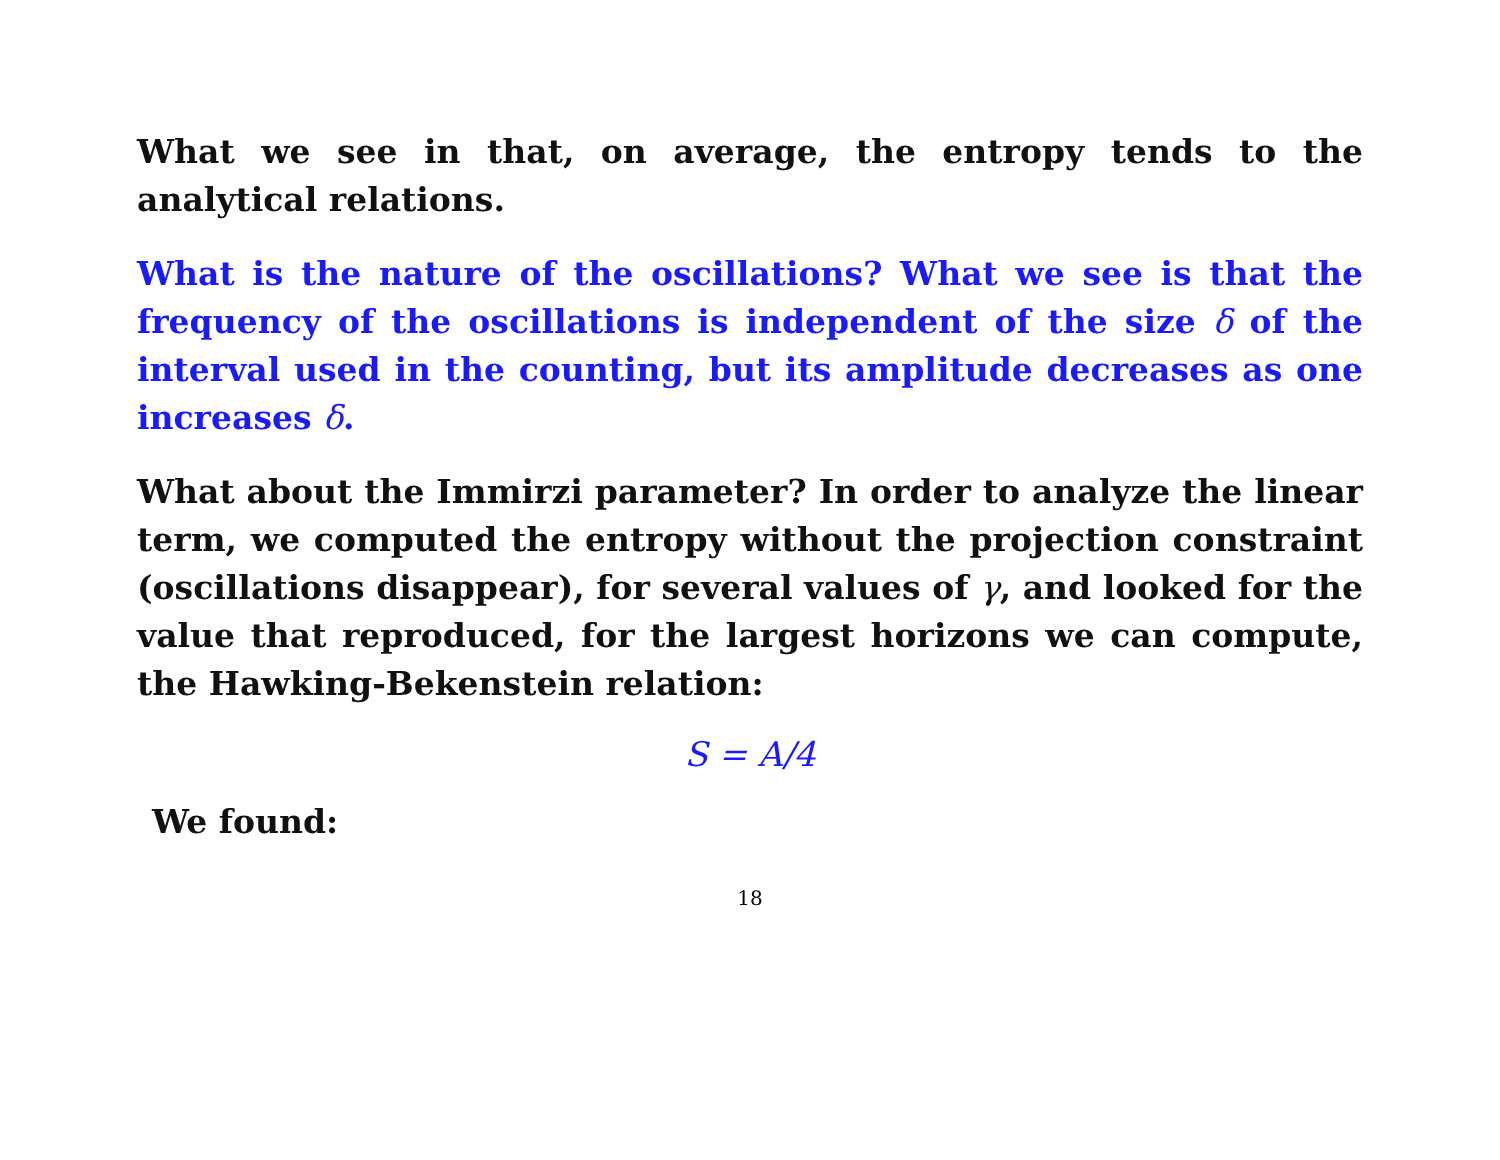What we see in that, on average, the entropy tends to the analytical relations.
What is the nature of the oscillations? What we see is that the frequency of the oscillations is independent of the size δ of the interval used in the counting, but its amplitude decreases as one increases δ.
What about the Immirzi parameter? In order to analyze the linear term, we computed the entropy without the projection constraint (oscillations disappear), for several values of γ, and looked for the value that reproduced, for the largest horizons we can compute, the Hawking-Bekenstein relation:
S = A/4
We found:
18